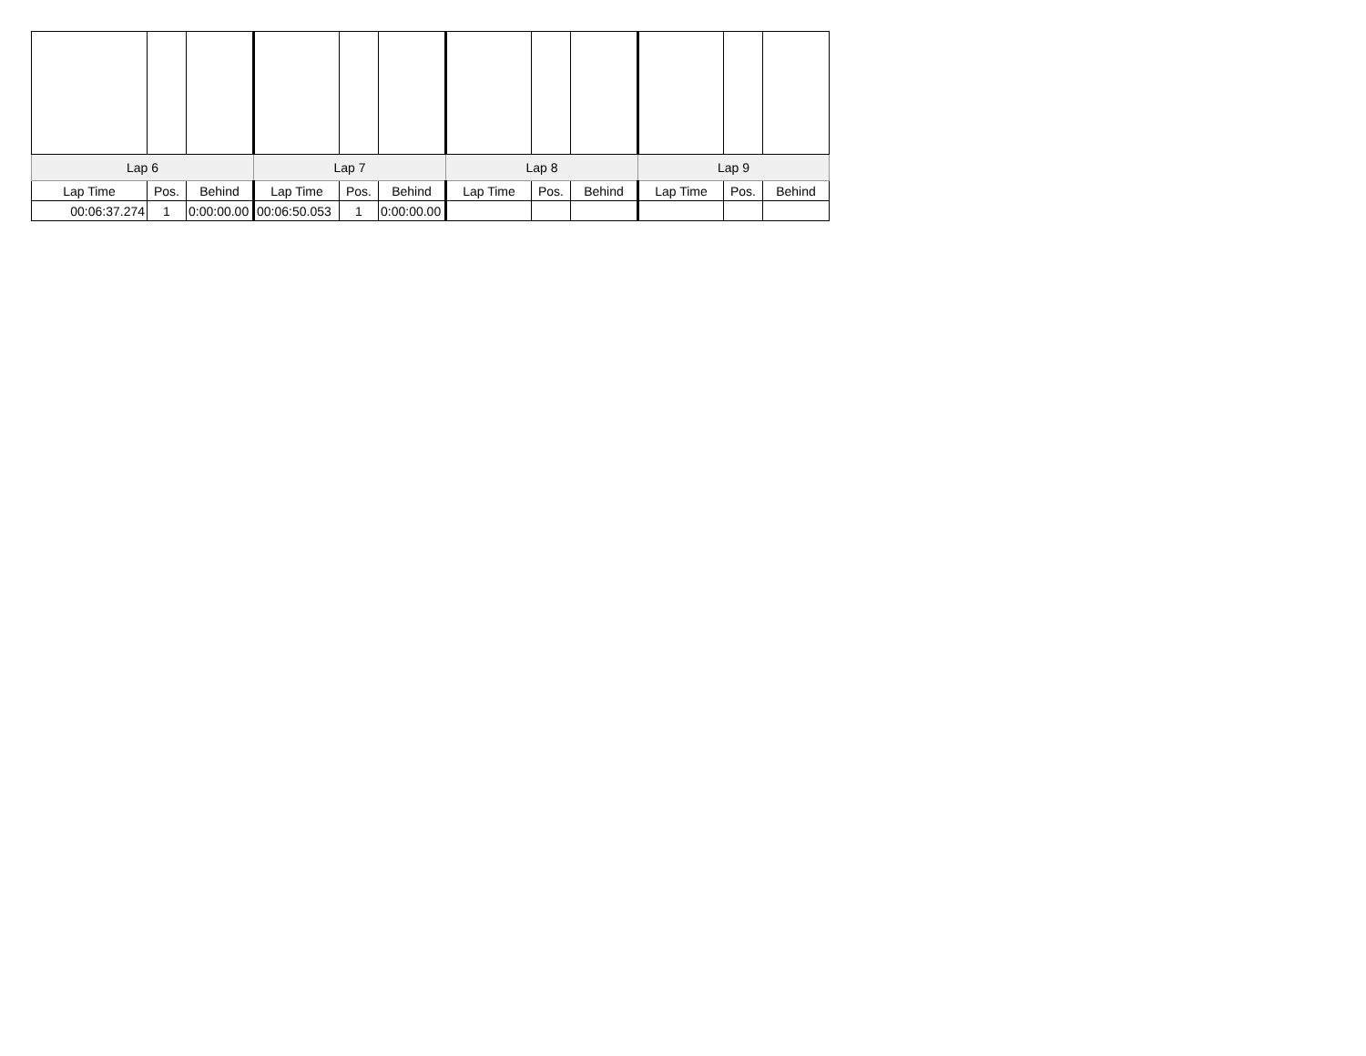| Lap 6 | | | Lap 7 | | | Lap 8 | | | Lap 9 | | |
| --- | --- | --- | --- | --- | --- | --- | --- | --- | --- | --- | --- |
| Lap Time | Pos. | Behind | Lap Time | Pos. | Behind | Lap Time | Pos. | Behind | Lap Time | Pos. | Behind |
| 00:06:37.274 | 1 | 0:00:00.00 | 00:06:50.053 | 1 | 0:00:00.00 | | | | | | |